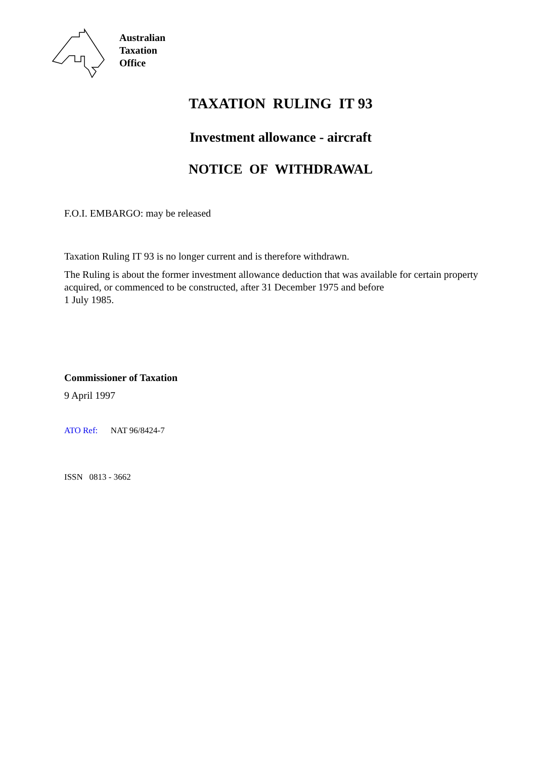Australian
Taxation
Office
TAXATION RULING IT 93
Investment allowance - aircraft
NOTICE OF WITHDRAWAL
F.O.I. EMBARGO: may be released
Taxation Ruling IT 93 is no longer current and is therefore withdrawn.
The Ruling is about the former investment allowance deduction that was available for certain property acquired, or commenced to be constructed, after 31 December 1975 and before
1 July 1985.
Commissioner of Taxation
9 April 1997
ATO Ref: NAT 96/8424-7
ISSN 0813 - 3662